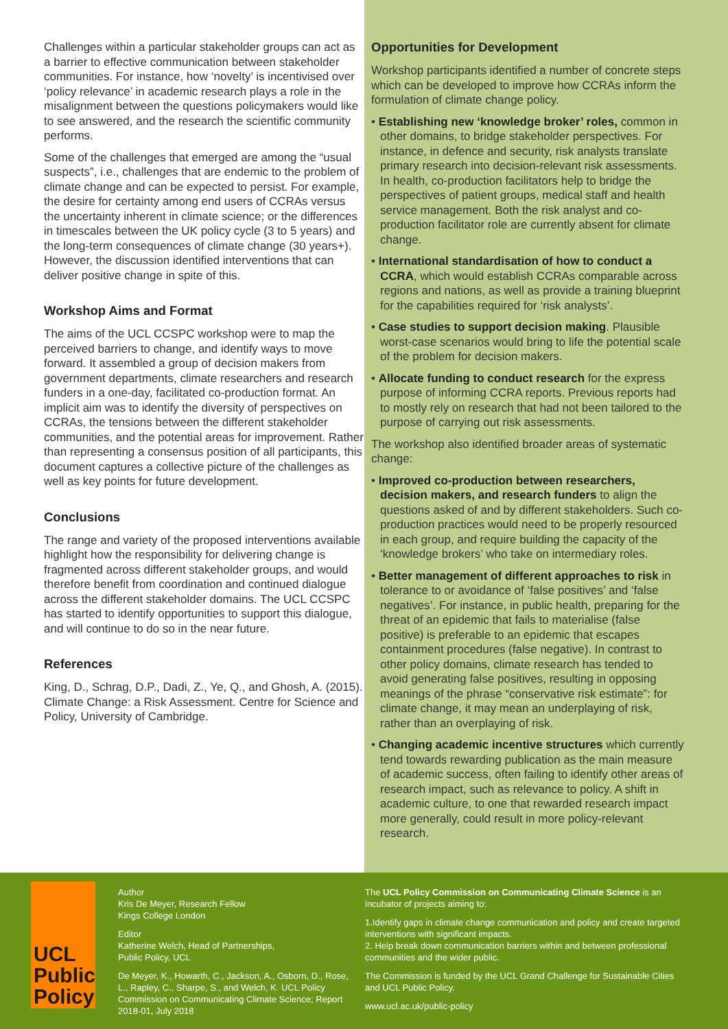Challenges within a particular stakeholder groups can act as a barrier to effective communication between stakeholder communities. For instance, how ‘novelty’ is incentivised over ‘policy relevance’ in academic research plays a role in the misalignment between the questions policymakers would like to see answered, and the research the scientific community performs.
Some of the challenges that emerged are among the “usual suspects”, i.e., challenges that are endemic to the problem of climate change and can be expected to persist. For example, the desire for certainty among end users of CCRAs versus the uncertainty inherent in climate science; or the differences in timescales between the UK policy cycle (3 to 5 years) and the long-term consequences of climate change (30 years+). However, the discussion identified interventions that can deliver positive change in spite of this.
Workshop Aims and Format
The aims of the UCL CCSPC workshop were to map the perceived barriers to change, and identify ways to move forward. It assembled a group of decision makers from government departments, climate researchers and research funders in a one-day, facilitated co-production format. An implicit aim was to identify the diversity of perspectives on CCRAs, the tensions between the different stakeholder communities, and the potential areas for improvement. Rather than representing a consensus position of all participants, this document captures a collective picture of the challenges as well as key points for future development.
Conclusions
The range and variety of the proposed interventions available highlight how the responsibility for delivering change is fragmented across different stakeholder groups, and would therefore benefit from coordination and continued dialogue across the different stakeholder domains. The UCL CCSPC has started to identify opportunities to support this dialogue, and will continue to do so in the near future.
References
King, D., Schrag, D.P., Dadi, Z., Ye, Q., and Ghosh, A. (2015). Climate Change: a Risk Assessment. Centre for Science and Policy, University of Cambridge.
Opportunities for Development
Workshop participants identified a number of concrete steps which can be developed to improve how CCRAs inform the formulation of climate change policy.
• Establishing new ‘knowledge broker’ roles, common in other domains, to bridge stakeholder perspectives. For instance, in defence and security, risk analysts translate primary research into decision-relevant risk assessments. In health, co-production facilitators help to bridge the perspectives of patient groups, medical staff and health service management. Both the risk analyst and co-production facilitator role are currently absent for climate change.
• International standardisation of how to conduct a CCRA, which would establish CCRAs comparable across regions and nations, as well as provide a training blueprint for the capabilities required for ‘risk analysts’.
• Case studies to support decision making. Plausible worst-case scenarios would bring to life the potential scale of the problem for decision makers.
• Allocate funding to conduct research for the express purpose of informing CCRA reports. Previous reports had to mostly rely on research that had not been tailored to the purpose of carrying out risk assessments.
The workshop also identified broader areas of systematic change:
• Improved co-production between researchers, decision makers, and research funders to align the questions asked of and by different stakeholders. Such co-production practices would need to be properly resourced in each group, and require building the capacity of the ‘knowledge brokers’ who take on intermediary roles.
• Better management of different approaches to risk in tolerance to or avoidance of ‘false positives’ and ‘false negatives’. For instance, in public health, preparing for the threat of an epidemic that fails to materialise (false positive) is preferable to an epidemic that escapes containment procedures (false negative). In contrast to other policy domains, climate research has tended to avoid generating false positives, resulting in opposing meanings of the phrase “conservative risk estimate”: for climate change, it may mean an underplaying of risk, rather than an overplaying of risk.
• Changing academic incentive structures which currently tend towards rewarding publication as the main measure of academic success, often failing to identify other areas of research impact, such as relevance to policy. A shift in academic culture, to one that rewarded research impact more generally, could result in more policy-relevant research.
UCL
Public
Policy
Author
Kris De Meyer, Research Fellow
Kings College London
Editor
Katherine Welch, Head of Partnerships,
Public Policy, UCL
De Meyer, K., Howarth, C., Jackson, A., Osborn, D., Rose, L., Rapley, C., Sharpe, S., and Welch, K. UCL Policy Commission on Communicating Climate Science; Report 2018-01, July 2018
The UCL Policy Commission on Communicating Climate Science is an incubator of projects aiming to:
1.Identify gaps in climate change communication and policy and create targeted interventions with significant impacts.
2. Help break down communication barriers within and between professional communities and the wider public.
The Commission is funded by the UCL Grand Challenge for Sustainable Cities and UCL Public Policy.
www.ucl.ac.uk/public-policy